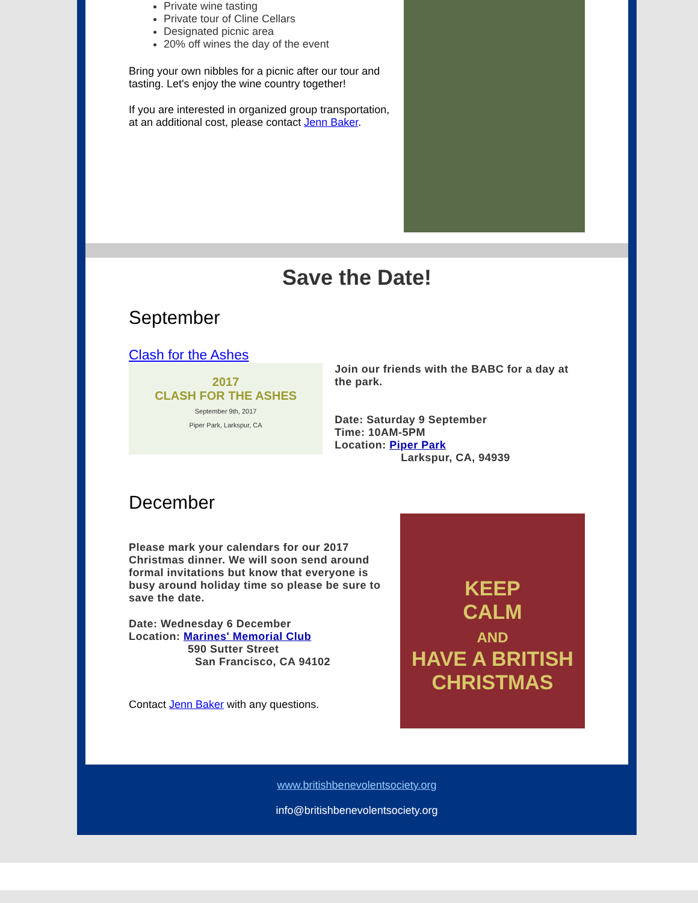Private wine tasting
Private tour of Cline Cellars
Designated picnic area
20% off wines the day of the event
Bring your own nibbles for a picnic after our tour and tasting. Let's enjoy the wine country together!
If you are interested in organized group transportation, at an additional cost, please contact Jenn Baker.
Save the Date!
September
Clash for the Ashes
2017
CLASH FOR THE ASHES
September 9th, 2017
Piper Park, Larkspur, CA
Join our friends with the BABC for a day at the park.
Date: Saturday 9 September
Time: 10AM-5PM
Location: Piper Park
Larkspur, CA, 94939
December
Please mark your calendars for our 2017 Christmas dinner. We will soon send around formal invitations but know that everyone is busy around holiday time so please be sure to save the date.
Date: Wednesday 6 December
Location: Marines' Memorial Club
590 Sutter Street
San Francisco, CA 94102
Contact Jenn Baker with any questions.
KEEP
CALM
AND
HAVE A BRITISH
CHRISTMAS
www.britishbenevolentsociety.org
info@britishbenevolentsociety.org